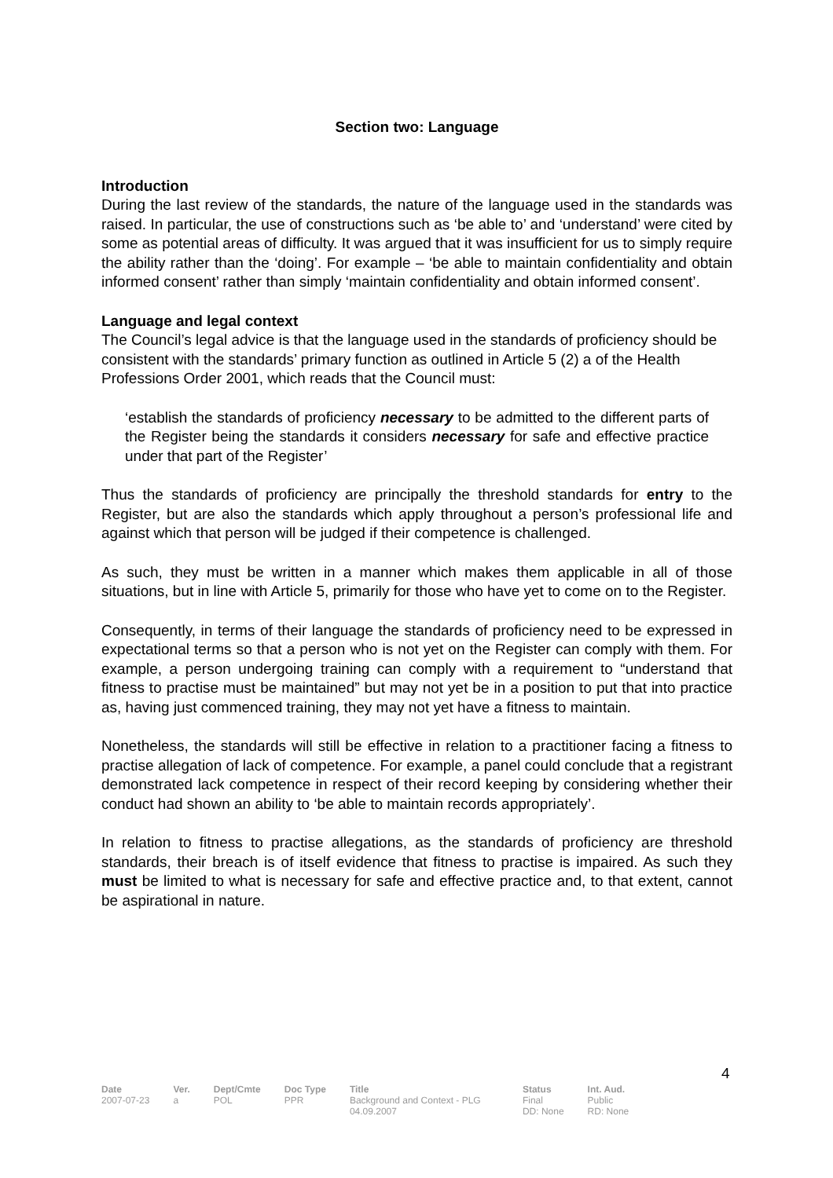Section two: Language
Introduction
During the last review of the standards, the nature of the language used in the standards was raised. In particular, the use of constructions such as ‘be able to’ and ‘understand’ were cited by some as potential areas of difficulty. It was argued that it was insufficient for us to simply require the ability rather than the ‘doing’. For example – ‘be able to maintain confidentiality and obtain informed consent’ rather than simply ‘maintain confidentiality and obtain informed consent’.
Language and legal context
The Council’s legal advice is that the language used in the standards of proficiency should be consistent with the standards’ primary function as outlined in Article 5 (2) a of the Health Professions Order 2001, which reads that the Council must:
‘establish the standards of proficiency necessary to be admitted to the different parts of the Register being the standards it considers necessary for safe and effective practice under that part of the Register’
Thus the standards of proficiency are principally the threshold standards for entry to the Register, but are also the standards which apply throughout a person’s professional life and against which that person will be judged if their competence is challenged.
As such, they must be written in a manner which makes them applicable in all of those situations, but in line with Article 5, primarily for those who have yet to come on to the Register.
Consequently, in terms of their language the standards of proficiency need to be expressed in expectational terms so that a person who is not yet on the Register can comply with them. For example, a person undergoing training can comply with a requirement to “understand that fitness to practise must be maintained” but may not yet be in a position to put that into practice as, having just commenced training, they may not yet have a fitness to maintain.
Nonetheless, the standards will still be effective in relation to a practitioner facing a fitness to practise allegation of lack of competence. For example, a panel could conclude that a registrant demonstrated lack competence in respect of their record keeping by considering whether their conduct had shown an ability to ‘be able to maintain records appropriately’.
In relation to fitness to practise allegations, as the standards of proficiency are threshold standards, their breach is of itself evidence that fitness to practise is impaired. As such they must be limited to what is necessary for safe and effective practice and, to that extent, cannot be aspirational in nature.
4
| Date | Ver. | Dept/Cmte | Doc Type | Title | Status | Int. Aud. |
| --- | --- | --- | --- | --- | --- | --- |
| 2007-07-23 | a | POL | PPR | Background and Context - PLG 04.09.2007 | Final DD: None | Public RD: None |